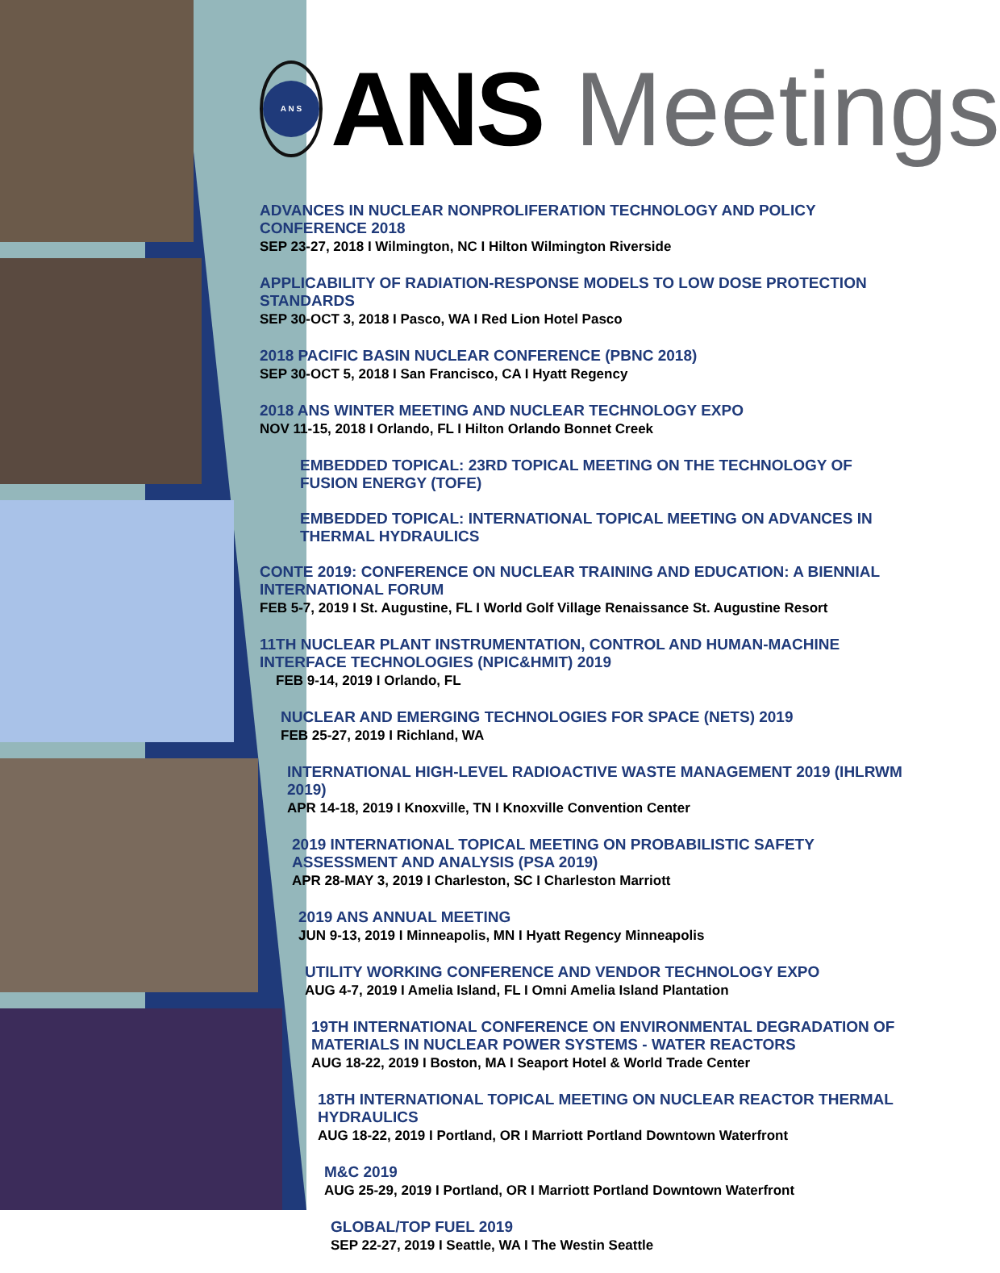A N S
ANS Meetings
ADVANCES IN NUCLEAR NONPROLIFERATION TECHNOLOGY AND POLICY CONFERENCE 2018
SEP 23-27, 2018 I Wilmington, NC I Hilton Wilmington Riverside
APPLICABILITY OF RADIATION-RESPONSE MODELS TO LOW DOSE PROTECTION STANDARDS
SEP 30-OCT 3, 2018 I Pasco, WA I Red Lion Hotel Pasco
2018 PACIFIC BASIN NUCLEAR CONFERENCE (PBNC 2018)
SEP 30-OCT 5, 2018 I San Francisco, CA I Hyatt Regency
2018 ANS WINTER MEETING AND NUCLEAR TECHNOLOGY EXPO
NOV 11-15, 2018 I Orlando, FL I Hilton Orlando Bonnet Creek
EMBEDDED TOPICAL: 23RD TOPICAL MEETING ON THE TECHNOLOGY OF FUSION ENERGY (TOFE)
EMBEDDED TOPICAL: INTERNATIONAL TOPICAL MEETING ON ADVANCES IN THERMAL HYDRAULICS
CONTE 2019: CONFERENCE ON NUCLEAR TRAINING AND EDUCATION: A BIENNIAL INTERNATIONAL FORUM
FEB 5-7, 2019 I St. Augustine, FL I World Golf Village Renaissance St. Augustine Resort
11TH NUCLEAR PLANT INSTRUMENTATION, CONTROL AND HUMAN-MACHINE INTERFACE TECHNOLOGIES (NPIC&HMIT) 2019
FEB 9-14, 2019 I Orlando, FL
NUCLEAR AND EMERGING TECHNOLOGIES FOR SPACE (NETS) 2019
FEB 25-27, 2019 I Richland, WA
INTERNATIONAL HIGH-LEVEL RADIOACTIVE WASTE MANAGEMENT 2019 (IHLRWM 2019)
APR 14-18, 2019 I Knoxville, TN I Knoxville Convention Center
2019 INTERNATIONAL TOPICAL MEETING ON PROBABILISTIC SAFETY ASSESSMENT AND ANALYSIS (PSA 2019)
APR 28-MAY 3, 2019 I Charleston, SC I Charleston Marriott
2019 ANS ANNUAL MEETING
JUN 9-13, 2019 I Minneapolis, MN I Hyatt Regency Minneapolis
UTILITY WORKING CONFERENCE AND VENDOR TECHNOLOGY EXPO
AUG 4-7, 2019 I Amelia Island, FL I Omni Amelia Island Plantation
19TH INTERNATIONAL CONFERENCE ON ENVIRONMENTAL DEGRADATION OF MATERIALS IN NUCLEAR POWER SYSTEMS - WATER REACTORS
AUG 18-22, 2019 I Boston, MA I Seaport Hotel & World Trade Center
18TH INTERNATIONAL TOPICAL MEETING ON NUCLEAR REACTOR THERMAL HYDRAULICS
AUG 18-22, 2019 I Portland, OR I Marriott Portland Downtown Waterfront
M&C 2019
AUG 25-29, 2019 I Portland, OR I Marriott Portland Downtown Waterfront
GLOBAL/TOP FUEL 2019
SEP 22-27, 2019 I Seattle, WA I The Westin Seattle